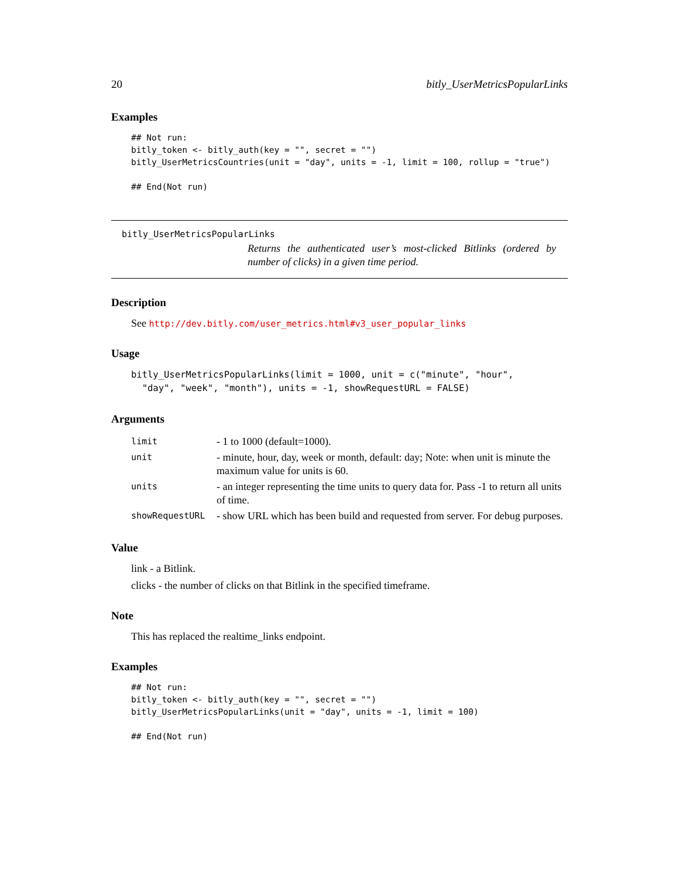20 bitly_UserMetricsPopularLinks
Examples
## Not run:
bitly_token <- bitly_auth(key = "", secret = "")
bitly_UserMetricsCountries(unit = "day", units = -1, limit = 100, rollup = "true")

## End(Not run)
bitly_UserMetricsPopularLinks
Returns the authenticated user’s most-clicked Bitlinks (ordered by number of clicks) in a given time period.
Description
See http://dev.bitly.com/user_metrics.html#v3_user_popular_links
Usage
bitly_UserMetricsPopularLinks(limit = 1000, unit = c("minute", "hour",
  "day", "week", "month"), units = -1, showRequestURL = FALSE)
Arguments
| limit | - 1 to 1000 (default=1000). |
| unit | - minute, hour, day, week or month, default: day; Note: when unit is minute the maximum value for units is 60. |
| units | - an integer representing the time units to query data for. Pass -1 to return all units of time. |
| showRequestURL | - show URL which has been build and requested from server. For debug purposes. |
Value
link - a Bitlink.
clicks - the number of clicks on that Bitlink in the specified timeframe.
Note
This has replaced the realtime_links endpoint.
Examples
## Not run:
bitly_token <- bitly_auth(key = "", secret = "")
bitly_UserMetricsPopularLinks(unit = "day", units = -1, limit = 100)

## End(Not run)